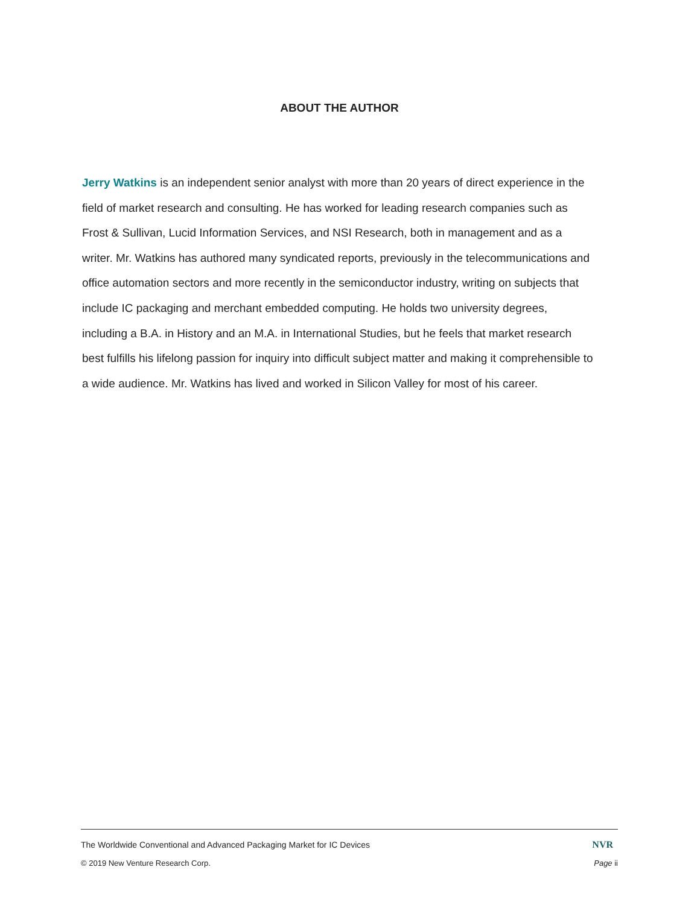ABOUT THE AUTHOR
Jerry Watkins is an independent senior analyst with more than 20 years of direct experience in the field of market research and consulting. He has worked for leading research companies such as Frost & Sullivan, Lucid Information Services, and NSI Research, both in management and as a writer. Mr. Watkins has authored many syndicated reports, previously in the telecommunications and office automation sectors and more recently in the semiconductor industry, writing on subjects that include IC packaging and merchant embedded computing. He holds two university degrees, including a B.A. in History and an M.A. in International Studies, but he feels that market research best fulfills his lifelong passion for inquiry into difficult subject matter and making it comprehensible to a wide audience. Mr. Watkins has lived and worked in Silicon Valley for most of his career.
The Worldwide Conventional and Advanced Packaging Market for IC Devices NVR
© 2019 New Venture Research Corp. Page ii